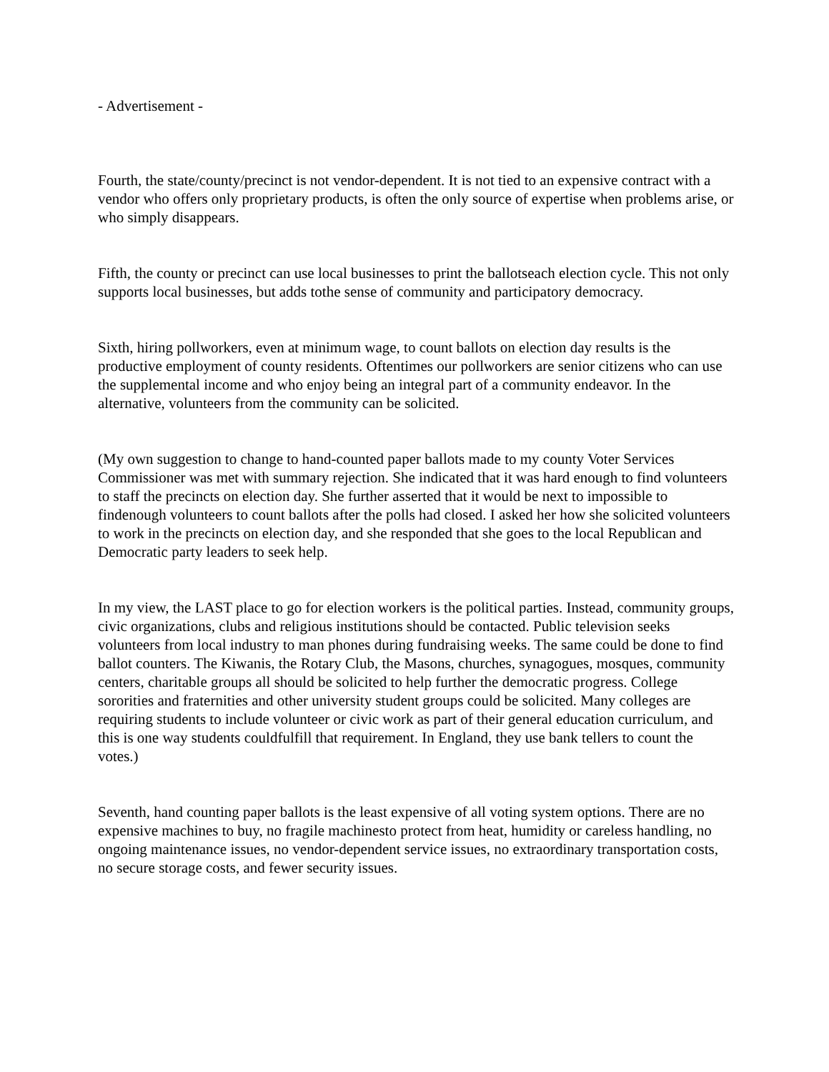- Advertisement -
Fourth, the state/county/precinct is not vendor-dependent. It is not tied to an expensive contract with a vendor who offers only proprietary products, is often the only source of expertise when problems arise, or who simply disappears.
Fifth, the county or precinct can use local businesses to print the ballotseach election cycle. This not only supports local businesses, but adds tothe sense of community and participatory democracy.
Sixth, hiring pollworkers, even at minimum wage, to count ballots on election day results is the productive employment of county residents. Oftentimes our pollworkers are senior citizens who can use the supplemental income and who enjoy being an integral part of a community endeavor. In the alternative, volunteers from the community can be solicited.
(My own suggestion to change to hand-counted paper ballots made to my county Voter Services Commissioner was met with summary rejection. She indicated that it was hard enough to find volunteers to staff the precincts on election day. She further asserted that it would be next to impossible to findenough volunteers to count ballots after the polls had closed. I asked her how she solicited volunteers to work in the precincts on election day, and she responded that she goes to the local Republican and Democratic party leaders to seek help.
In my view, the LAST place to go for election workers is the political parties. Instead, community groups, civic organizations, clubs and religious institutions should be contacted. Public television seeks volunteers from local industry to man phones during fundraising weeks. The same could be done to find ballot counters. The Kiwanis, the Rotary Club, the Masons, churches, synagogues, mosques, community centers, charitable groups all should be solicited to help further the democratic progress. College sororities and fraternities and other university student groups could be solicited. Many colleges are requiring students to include volunteer or civic work as part of their general education curriculum, and this is one way students couldfulfill that requirement. In England, they use bank tellers to count the votes.)
Seventh, hand counting paper ballots is the least expensive of all voting system options. There are no expensive machines to buy, no fragile machinesto protect from heat, humidity or careless handling, no ongoing maintenance issues, no vendor-dependent service issues, no extraordinary transportation costs, no secure storage costs, and fewer security issues.